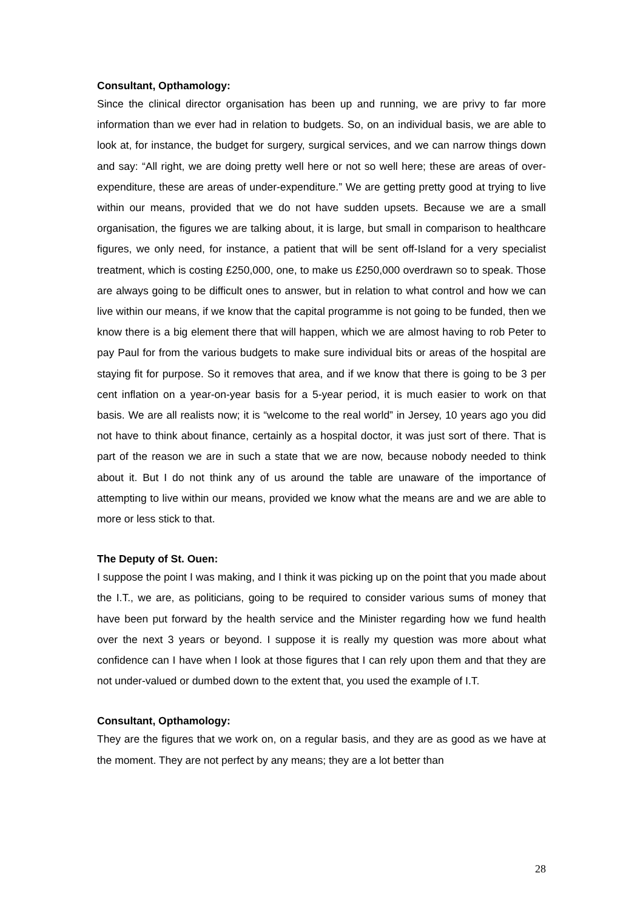Consultant, Opthamology:
Since the clinical director organisation has been up and running, we are privy to far more information than we ever had in relation to budgets. So, on an individual basis, we are able to look at, for instance, the budget for surgery, surgical services, and we can narrow things down and say: “All right, we are doing pretty well here or not so well here; these are areas of over-expenditure, these are areas of under-expenditure.” We are getting pretty good at trying to live within our means, provided that we do not have sudden upsets. Because we are a small organisation, the figures we are talking about, it is large, but small in comparison to healthcare figures, we only need, for instance, a patient that will be sent off-Island for a very specialist treatment, which is costing £250,000, one, to make us £250,000 overdrawn so to speak. Those are always going to be difficult ones to answer, but in relation to what control and how we can live within our means, if we know that the capital programme is not going to be funded, then we know there is a big element there that will happen, which we are almost having to rob Peter to pay Paul for from the various budgets to make sure individual bits or areas of the hospital are staying fit for purpose. So it removes that area, and if we know that there is going to be 3 per cent inflation on a year-on-year basis for a 5-year period, it is much easier to work on that basis. We are all realists now; it is “welcome to the real world” in Jersey, 10 years ago you did not have to think about finance, certainly as a hospital doctor, it was just sort of there. That is part of the reason we are in such a state that we are now, because nobody needed to think about it. But I do not think any of us around the table are unaware of the importance of attempting to live within our means, provided we know what the means are and we are able to more or less stick to that.
The Deputy of St. Ouen:
I suppose the point I was making, and I think it was picking up on the point that you made about the I.T., we are, as politicians, going to be required to consider various sums of money that have been put forward by the health service and the Minister regarding how we fund health over the next 3 years or beyond. I suppose it is really my question was more about what confidence can I have when I look at those figures that I can rely upon them and that they are not under-valued or dumbed down to the extent that, you used the example of I.T.
Consultant, Opthamology:
They are the figures that we work on, on a regular basis, and they are as good as we have at the moment. They are not perfect by any means; they are a lot better than
28